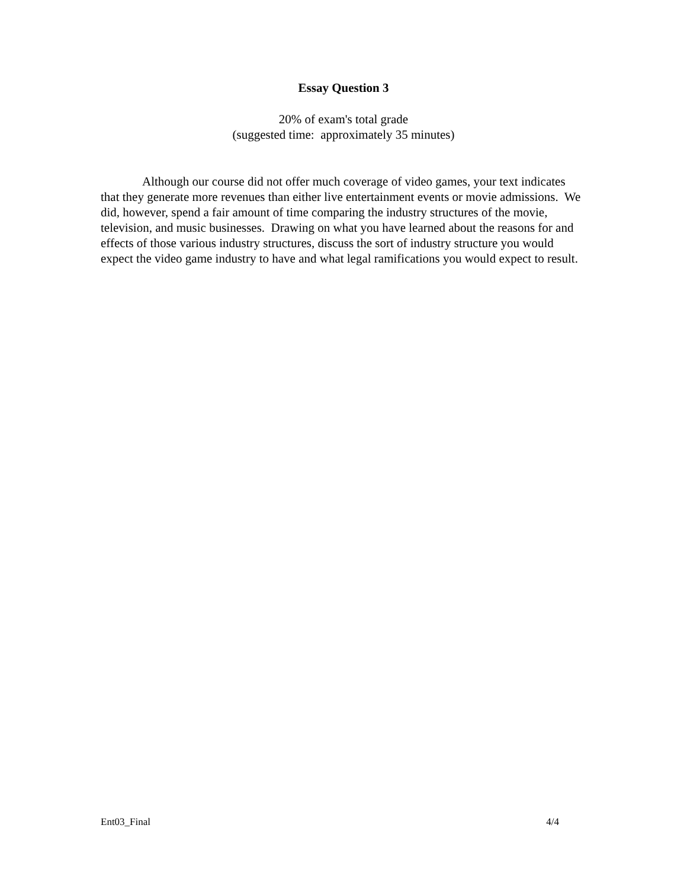Essay Question 3
20% of exam's total grade
(suggested time: approximately 35 minutes)
Although our course did not offer much coverage of video games, your text indicates that they generate more revenues than either live entertainment events or movie admissions. We did, however, spend a fair amount of time comparing the industry structures of the movie, television, and music businesses. Drawing on what you have learned about the reasons for and effects of those various industry structures, discuss the sort of industry structure you would expect the video game industry to have and what legal ramifications you would expect to result.
Ent03_Final 4/4